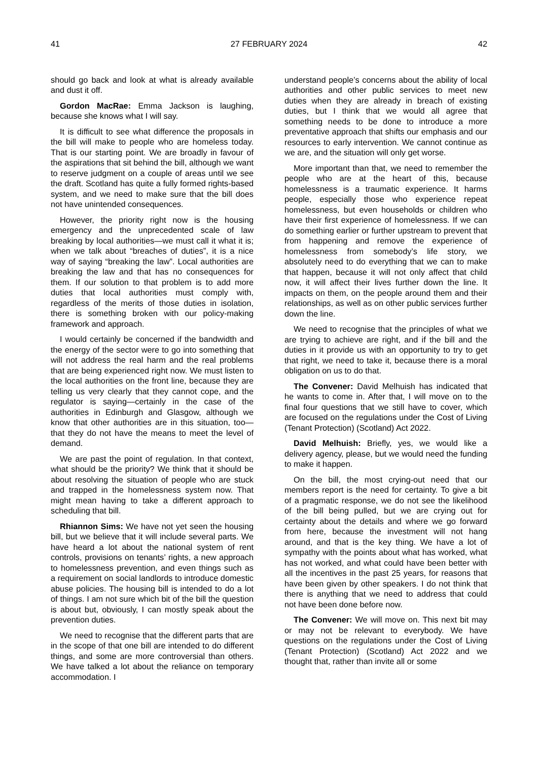41 27 FEBRUARY 2024 42
should go back and look at what is already available and dust it off.
Gordon MacRae: Emma Jackson is laughing, because she knows what I will say.
It is difficult to see what difference the proposals in the bill will make to people who are homeless today. That is our starting point. We are broadly in favour of the aspirations that sit behind the bill, although we want to reserve judgment on a couple of areas until we see the draft. Scotland has quite a fully formed rights-based system, and we need to make sure that the bill does not have unintended consequences.
However, the priority right now is the housing emergency and the unprecedented scale of law breaking by local authorities—we must call it what it is; when we talk about “breaches of duties”, it is a nice way of saying “breaking the law”. Local authorities are breaking the law and that has no consequences for them. If our solution to that problem is to add more duties that local authorities must comply with, regardless of the merits of those duties in isolation, there is something broken with our policy-making framework and approach.
I would certainly be concerned if the bandwidth and the energy of the sector were to go into something that will not address the real harm and the real problems that are being experienced right now. We must listen to the local authorities on the front line, because they are telling us very clearly that they cannot cope, and the regulator is saying—certainly in the case of the authorities in Edinburgh and Glasgow, although we know that other authorities are in this situation, too—that they do not have the means to meet the level of demand.
We are past the point of regulation. In that context, what should be the priority? We think that it should be about resolving the situation of people who are stuck and trapped in the homelessness system now. That might mean having to take a different approach to scheduling that bill.
Rhiannon Sims: We have not yet seen the housing bill, but we believe that it will include several parts. We have heard a lot about the national system of rent controls, provisions on tenants’ rights, a new approach to homelessness prevention, and even things such as a requirement on social landlords to introduce domestic abuse policies. The housing bill is intended to do a lot of things. I am not sure which bit of the bill the question is about but, obviously, I can mostly speak about the prevention duties.
We need to recognise that the different parts that are in the scope of that one bill are intended to do different things, and some are more controversial than others. We have talked a lot about the reliance on temporary accommodation. I
understand people’s concerns about the ability of local authorities and other public services to meet new duties when they are already in breach of existing duties, but I think that we would all agree that something needs to be done to introduce a more preventative approach that shifts our emphasis and our resources to early intervention. We cannot continue as we are, and the situation will only get worse.
More important than that, we need to remember the people who are at the heart of this, because homelessness is a traumatic experience. It harms people, especially those who experience repeat homelessness, but even households or children who have their first experience of homelessness. If we can do something earlier or further upstream to prevent that from happening and remove the experience of homelessness from somebody’s life story, we absolutely need to do everything that we can to make that happen, because it will not only affect that child now, it will affect their lives further down the line. It impacts on them, on the people around them and their relationships, as well as on other public services further down the line.
We need to recognise that the principles of what we are trying to achieve are right, and if the bill and the duties in it provide us with an opportunity to try to get that right, we need to take it, because there is a moral obligation on us to do that.
The Convener: David Melhuish has indicated that he wants to come in. After that, I will move on to the final four questions that we still have to cover, which are focused on the regulations under the Cost of Living (Tenant Protection) (Scotland) Act 2022.
David Melhuish: Briefly, yes, we would like a delivery agency, please, but we would need the funding to make it happen.
On the bill, the most crying-out need that our members report is the need for certainty. To give a bit of a pragmatic response, we do not see the likelihood of the bill being pulled, but we are crying out for certainty about the details and where we go forward from here, because the investment will not hang around, and that is the key thing. We have a lot of sympathy with the points about what has worked, what has not worked, and what could have been better with all the incentives in the past 25 years, for reasons that have been given by other speakers. I do not think that there is anything that we need to address that could not have been done before now.
The Convener: We will move on. This next bit may or may not be relevant to everybody. We have questions on the regulations under the Cost of Living (Tenant Protection) (Scotland) Act 2022 and we thought that, rather than invite all or some